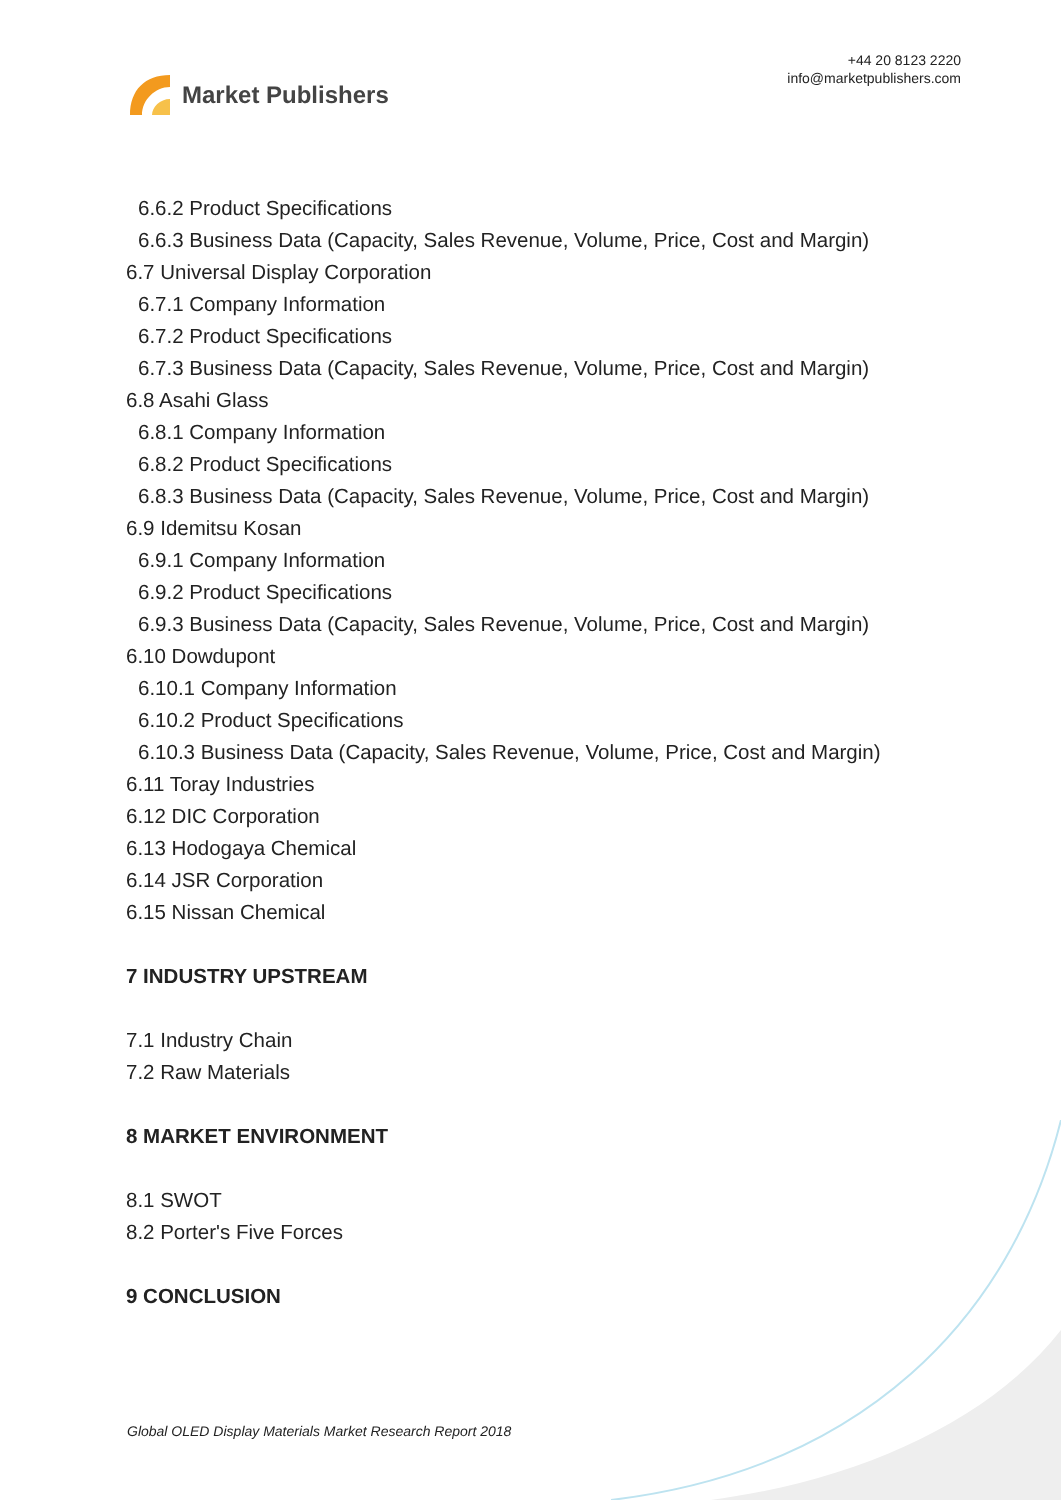Market Publishers
+44 20 8123 2220
info@marketpublishers.com
6.6.2 Product Specifications
6.6.3 Business Data (Capacity, Sales Revenue, Volume, Price, Cost and Margin)
6.7 Universal Display Corporation
6.7.1 Company Information
6.7.2 Product Specifications
6.7.3 Business Data (Capacity, Sales Revenue, Volume, Price, Cost and Margin)
6.8 Asahi Glass
6.8.1 Company Information
6.8.2 Product Specifications
6.8.3 Business Data (Capacity, Sales Revenue, Volume, Price, Cost and Margin)
6.9 Idemitsu Kosan
6.9.1 Company Information
6.9.2 Product Specifications
6.9.3 Business Data (Capacity, Sales Revenue, Volume, Price, Cost and Margin)
6.10 Dowdupont
6.10.1 Company Information
6.10.2 Product Specifications
6.10.3 Business Data (Capacity, Sales Revenue, Volume, Price, Cost and Margin)
6.11 Toray Industries
6.12 DIC Corporation
6.13 Hodogaya Chemical
6.14 JSR Corporation
6.15 Nissan Chemical
7 INDUSTRY UPSTREAM
7.1 Industry Chain
7.2 Raw Materials
8 MARKET ENVIRONMENT
8.1 SWOT
8.2 Porter's Five Forces
9 CONCLUSION
Global OLED Display Materials Market Research Report 2018